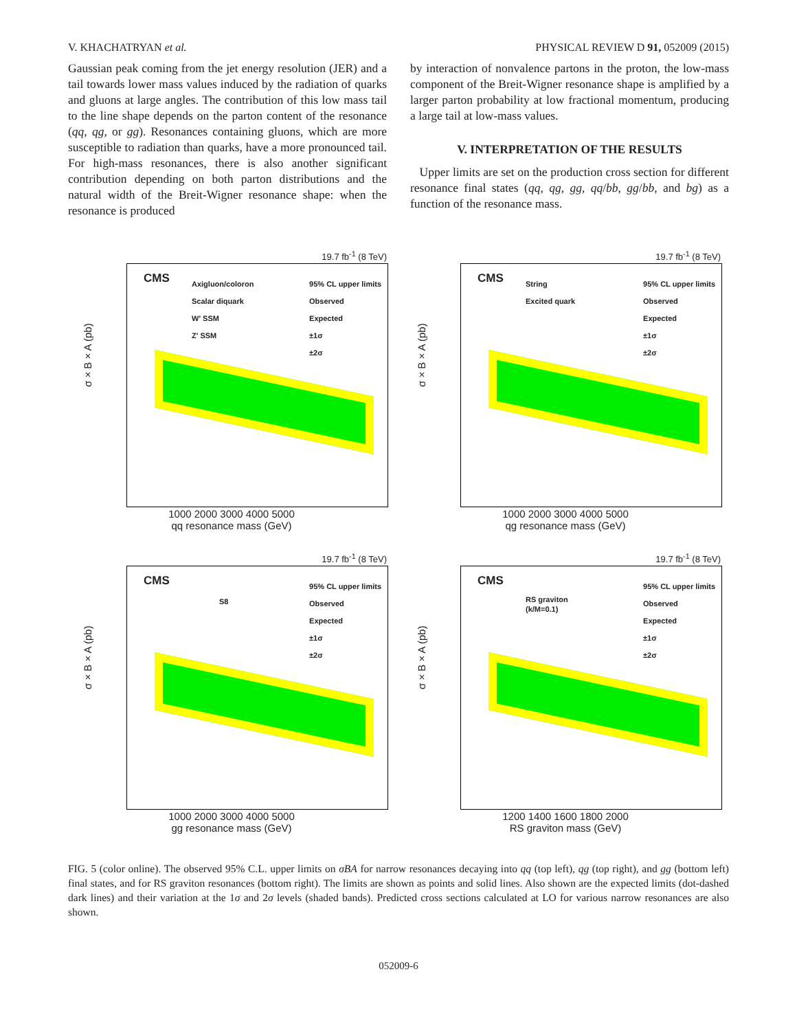V. KHACHATRYAN et al. PHYSICAL REVIEW D 91, 052009 (2015)
Gaussian peak coming from the jet energy resolution (JER) and a tail towards lower mass values induced by the radiation of quarks and gluons at large angles. The contribution of this low mass tail to the line shape depends on the parton content of the resonance (qq, qg, or gg). Resonances containing gluons, which are more susceptible to radiation than quarks, have a more pronounced tail. For high-mass resonances, there is also another significant contribution depending on both parton distributions and the natural width of the Breit-Wigner resonance shape: when the resonance is produced
by interaction of nonvalence partons in the proton, the low-mass component of the Breit-Wigner resonance shape is amplified by a larger parton probability at low fractional momentum, producing a large tail at low-mass values.
V. INTERPRETATION OF THE RESULTS
Upper limits are set on the production cross section for different resonance final states (qq, qg, gg, qq/bb, gg/bb, and bg) as a function of the resonance mass.
19.7 fb<sup>-1</sup> (8 TeV)
CMS
Axigluon/coloron
Scalar diquark
W' SSM
Z' SSM
95% CL upper limits
Observed
Expected
±1σ
±2σ
σ × B × A (pb)
1000 2000 3000 4000 5000
qq resonance mass (GeV)
19.7 fb<sup>-1</sup> (8 TeV)
CMS
String
Excited quark
95% CL upper limits
Observed
Expected
±1σ
±2σ
σ × B × A (pb)
1000 2000 3000 4000 5000
qg resonance mass (GeV)
19.7 fb<sup>-1</sup> (8 TeV)
CMS
S8
95% CL upper limits
Observed
Expected
±1σ
±2σ
σ × B × A (pb)
1000 2000 3000 4000 5000
gg resonance mass (GeV)
19.7 fb<sup>-1</sup> (8 TeV)
CMS
RS graviton
(k/M=0.1)
95% CL upper limits
Observed
Expected
±1σ
±2σ
σ × B × A (pb)
1200 1400 1600 1800 2000
RS graviton mass (GeV)
FIG. 5 (color online). The observed 95% C.L. upper limits on σBA for narrow resonances decaying into qq (top left), qg (top right), and gg (bottom left) final states, and for RS graviton resonances (bottom right). The limits are shown as points and solid lines. Also shown are the expected limits (dot-dashed dark lines) and their variation at the 1σ and 2σ levels (shaded bands). Predicted cross sections calculated at LO for various narrow resonances are also shown.
052009-6